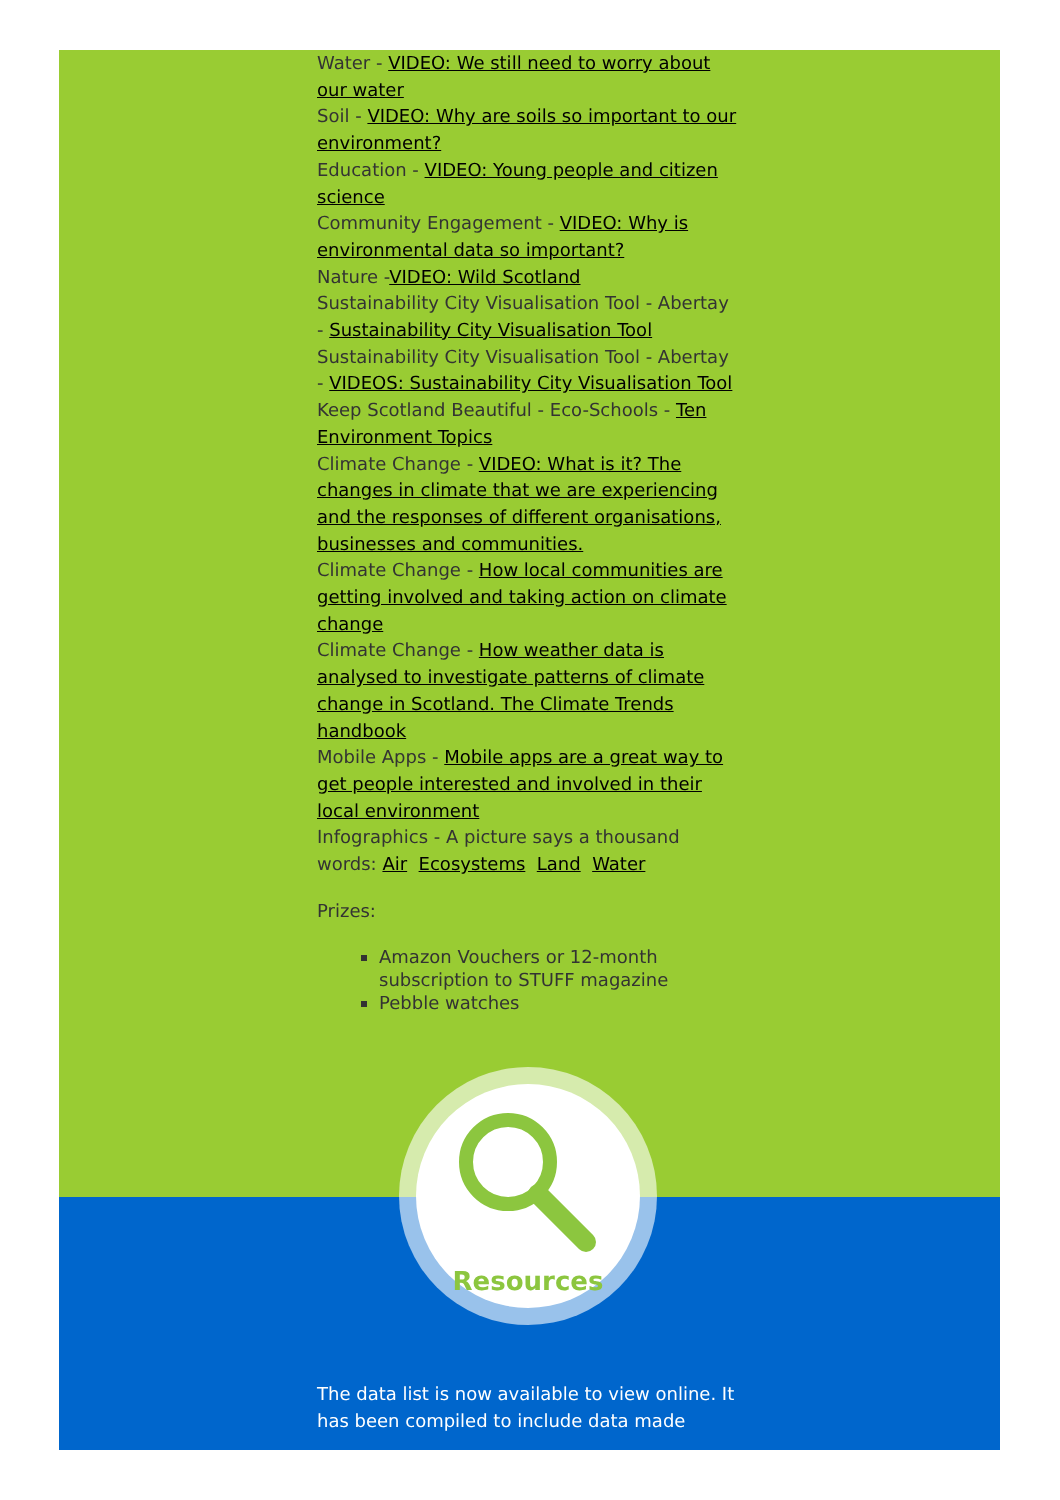Water - VIDEO: We still need to worry about our water
Soil - VIDEO: Why are soils so important to our environment?
Education - VIDEO: Young people and citizen science
Community Engagement - VIDEO: Why is environmental data so important?
Nature -VIDEO: Wild Scotland
Sustainability City Visualisation Tool - Abertay - Sustainability City Visualisation Tool
Sustainability City Visualisation Tool - Abertay - VIDEOS: Sustainability City Visualisation Tool
Keep Scotland Beautiful - Eco-Schools - Ten Environment Topics
Climate Change - VIDEO: What is it? The changes in climate that we are experiencing and the responses of different organisations, businesses and communities.
Climate Change - How local communities are getting involved and taking action on climate change
Climate Change - How weather data is analysed to investigate patterns of climate change in Scotland. The Climate Trends handbook
Mobile Apps - Mobile apps are a great way to get people interested and involved in their local environment
Infographics - A picture says a thousand words: Air Ecosystems Land Water
Prizes:
Amazon Vouchers or 12-month subscription to STUFF magazine
Pebble watches
Resources
The data list is now available to view online. It has been compiled to include data made